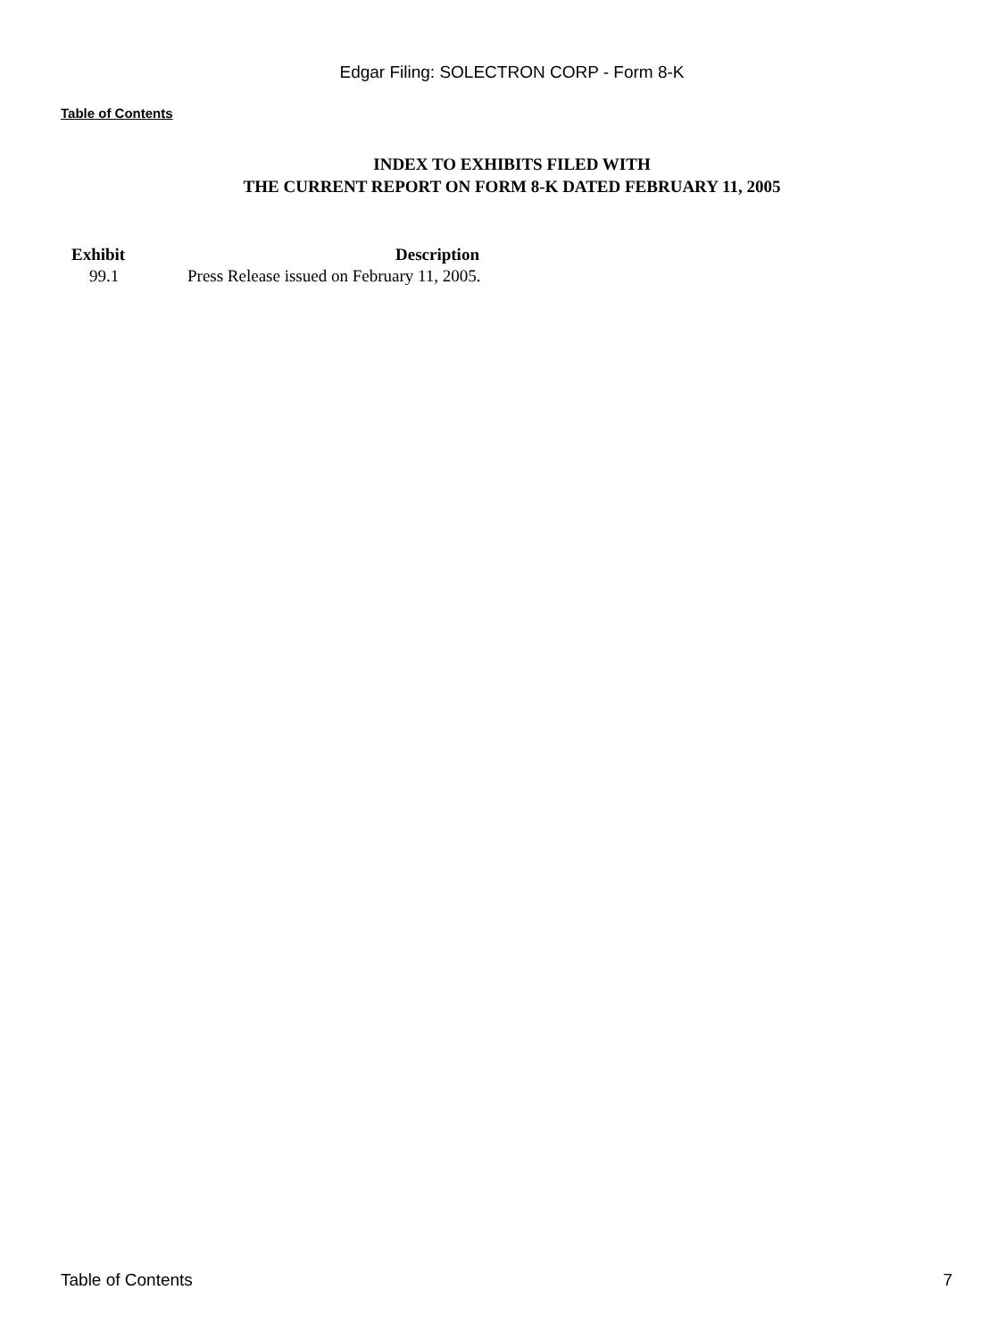Edgar Filing: SOLECTRON CORP - Form 8-K
Table of Contents
INDEX TO EXHIBITS FILED WITH
THE CURRENT REPORT ON FORM 8-K DATED FEBRUARY 11, 2005
| Exhibit | Description |
| --- | --- |
| 99.1 | Press Release issued on February 11, 2005. |
Table of Contents 7